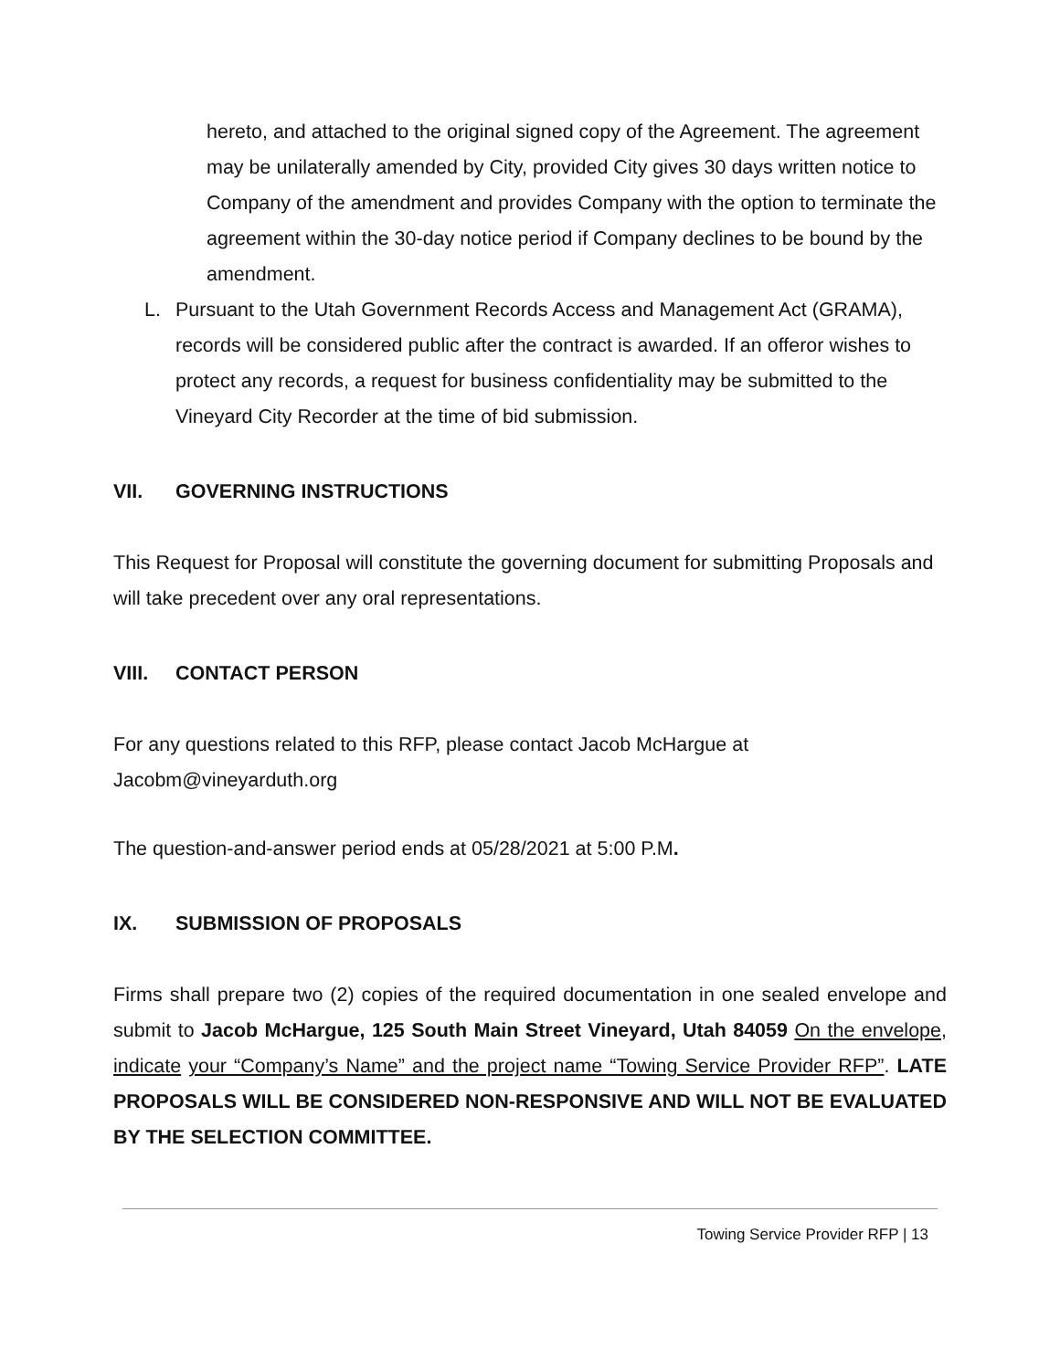hereto, and attached to the original signed copy of the Agreement. The agreement may be unilaterally amended by City, provided City gives 30 days written notice to Company of the amendment and provides Company with the option to terminate the agreement within the 30-day notice period if Company declines to be bound by the amendment.
L. Pursuant to the Utah Government Records Access and Management Act (GRAMA), records will be considered public after the contract is awarded. If an offeror wishes to protect any records, a request for business confidentiality may be submitted to the Vineyard City Recorder at the time of bid submission.
VII. GOVERNING INSTRUCTIONS
This Request for Proposal will constitute the governing document for submitting Proposals and will take precedent over any oral representations.
VIII. CONTACT PERSON
For any questions related to this RFP, please contact Jacob McHargue at Jacobm@vineyarduth.org
The question-and-answer period ends at 05/28/2021 at 5:00 P.M.
IX. SUBMISSION OF PROPOSALS
Firms shall prepare two (2) copies of the required documentation in one sealed envelope and submit to Jacob McHargue, 125 South Main Street Vineyard, Utah 84059 On the envelope, indicate your “Company’s Name” and the project name “Towing Service Provider RFP”. LATE PROPOSALS WILL BE CONSIDERED NON-RESPONSIVE AND WILL NOT BE EVALUATED BY THE SELECTION COMMITTEE.
Towing Service Provider RFP | 13